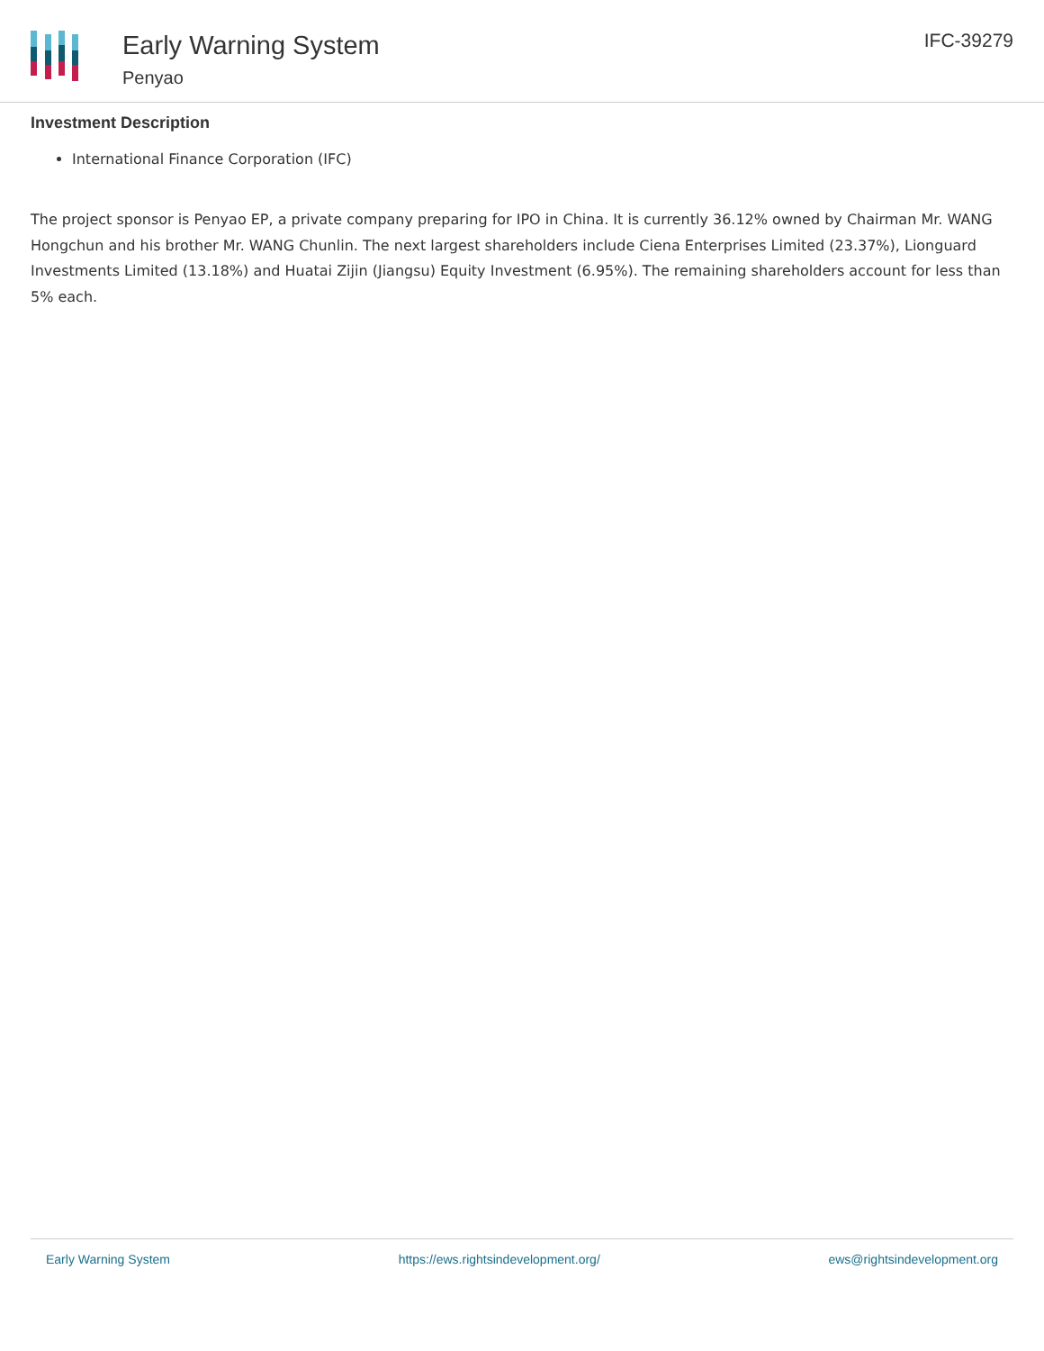Early Warning System
Penyao
IFC-39279
Investment Description
International Finance Corporation (IFC)
The project sponsor is Penyao EP, a private company preparing for IPO in China. It is currently 36.12% owned by Chairman Mr. WANG Hongchun and his brother Mr. WANG Chunlin. The next largest shareholders include Ciena Enterprises Limited (23.37%), Lionguard Investments Limited (13.18%) and Huatai Zijin (Jiangsu) Equity Investment (6.95%). The remaining shareholders account for less than 5% each.
Early Warning System https://ews.rightsindevelopment.org/ ews@rightsindevelopment.org